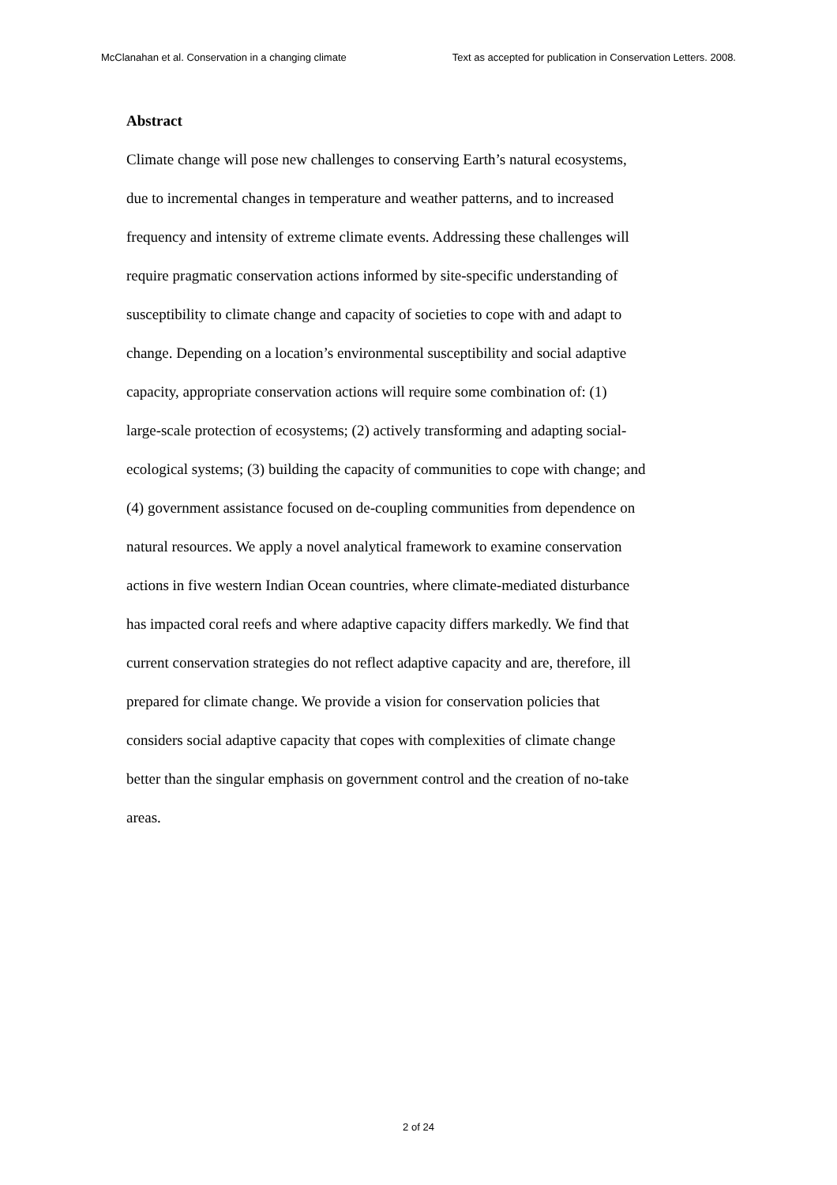McClanahan et al. Conservation in a changing climate Text as accepted for publication in Conservation Letters. 2008.
Abstract
Climate change will pose new challenges to conserving Earth’s natural ecosystems,
due to incremental changes in temperature and weather patterns, and to increased
frequency and intensity of extreme climate events. Addressing these challenges will
require pragmatic conservation actions informed by site-specific understanding of
susceptibility to climate change and capacity of societies to cope with and adapt to
change. Depending on a location’s environmental susceptibility and social adaptive
capacity, appropriate conservation actions will require some combination of: (1)
large-scale protection of ecosystems; (2) actively transforming and adapting social-
ecological systems; (3) building the capacity of communities to cope with change; and
(4) government assistance focused on de-coupling communities from dependence on
natural resources. We apply a novel analytical framework to examine conservation
actions in five western Indian Ocean countries, where climate-mediated disturbance
has impacted coral reefs and where adaptive capacity differs markedly. We find that
current conservation strategies do not reflect adaptive capacity and are, therefore, ill
prepared for climate change. We provide a vision for conservation policies that
considers social adaptive capacity that copes with complexities of climate change
better than the singular emphasis on government control and the creation of no-take
areas.
2 of 24